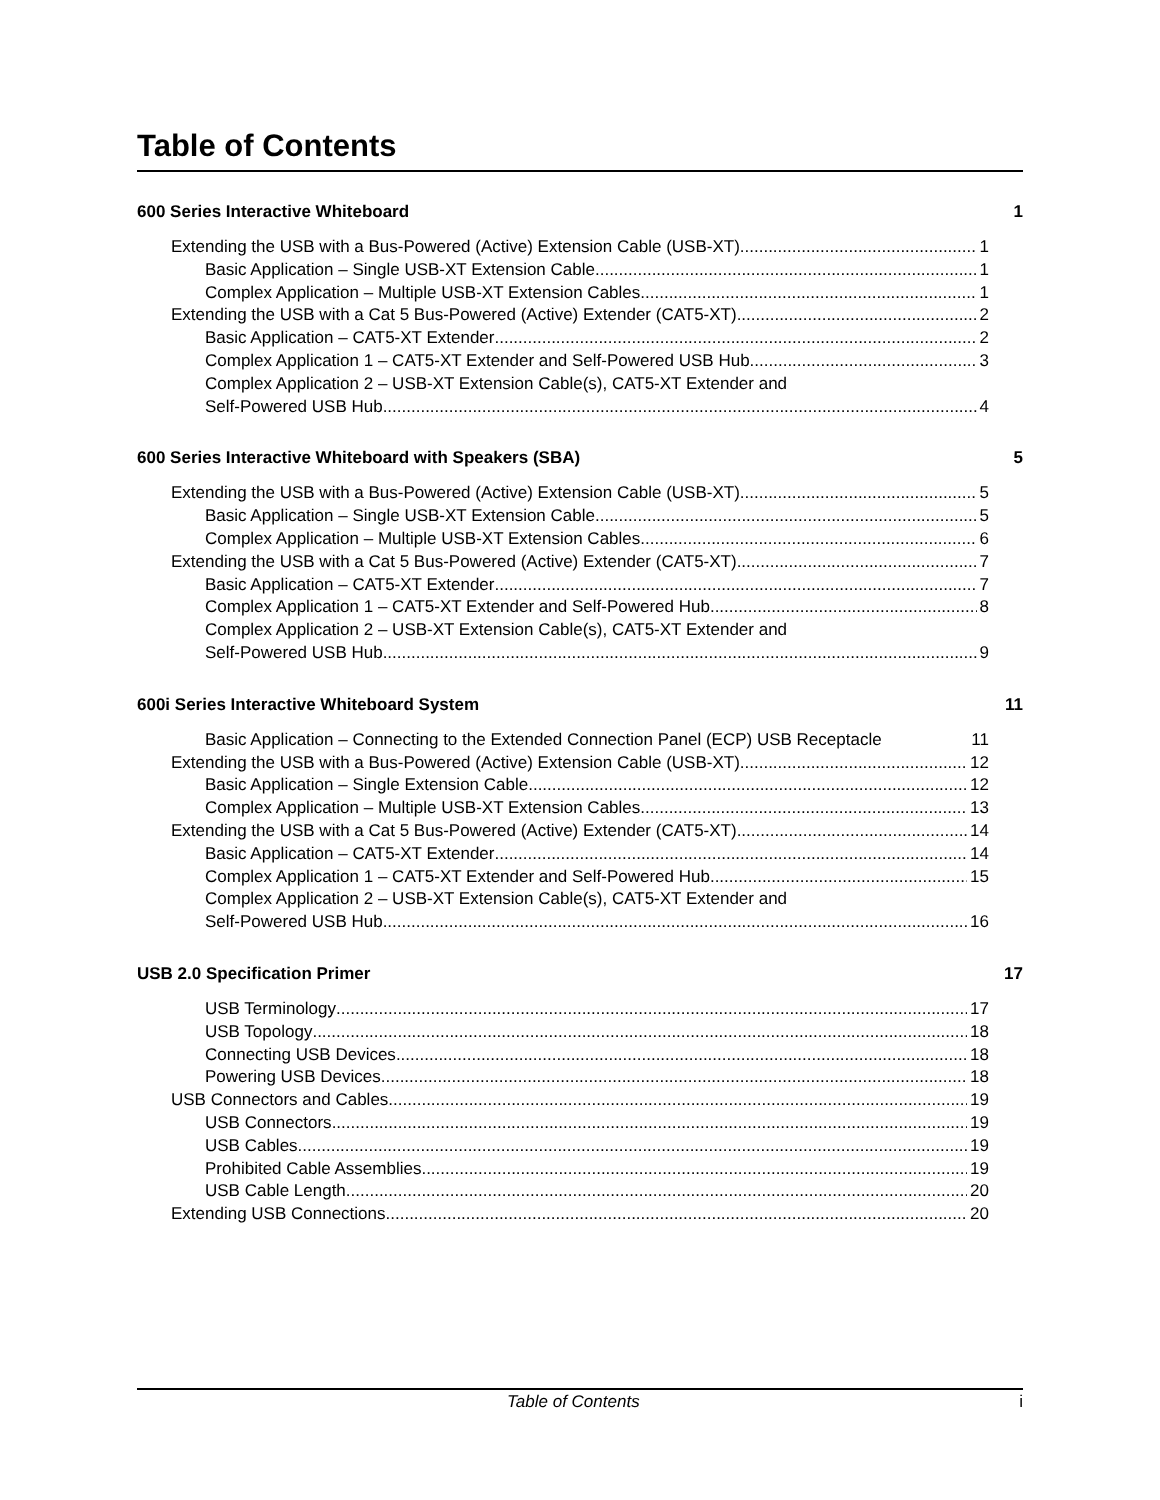Table of Contents
600 Series Interactive Whiteboard 1
Extending the USB with a Bus-Powered (Active) Extension Cable (USB-XT) 1
Basic Application – Single USB-XT Extension Cable 1
Complex Application – Multiple USB-XT Extension Cables 1
Extending the USB with a Cat 5 Bus-Powered (Active) Extender (CAT5-XT) 2
Basic Application – CAT5-XT Extender 2
Complex Application 1 – CAT5-XT Extender and Self-Powered USB Hub 3
Complex Application 2 – USB-XT Extension Cable(s), CAT5-XT Extender and
Self-Powered USB Hub 4
600 Series Interactive Whiteboard with Speakers (SBA) 5
Extending the USB with a Bus-Powered (Active) Extension Cable (USB-XT) 5
Basic Application – Single USB-XT Extension Cable 5
Complex Application – Multiple USB-XT Extension Cables 6
Extending the USB with a Cat 5 Bus-Powered (Active) Extender (CAT5-XT) 7
Basic Application – CAT5-XT Extender 7
Complex Application 1 – CAT5-XT Extender and Self-Powered Hub 8
Complex Application 2 – USB-XT Extension Cable(s), CAT5-XT Extender and
Self-Powered USB Hub 9
600i Series Interactive Whiteboard System 11
Basic Application – Connecting to the Extended Connection Panel (ECP) USB Receptacle 11
Extending the USB with a Bus-Powered (Active) Extension Cable (USB-XT) 12
Basic Application – Single Extension Cable 12
Complex Application – Multiple USB-XT Extension Cables 13
Extending the USB with a Cat 5 Bus-Powered (Active) Extender (CAT5-XT) 14
Basic Application – CAT5-XT Extender 14
Complex Application 1 – CAT5-XT Extender and Self-Powered Hub 15
Complex Application 2 – USB-XT Extension Cable(s), CAT5-XT Extender and
Self-Powered USB Hub 16
USB 2.0 Specification Primer 17
USB Terminology 17
USB Topology 18
Connecting USB Devices 18
Powering USB Devices 18
USB Connectors and Cables 19
USB Connectors 19
USB Cables 19
Prohibited Cable Assemblies 19
USB Cable Length 20
Extending USB Connections 20
Table of Contents i